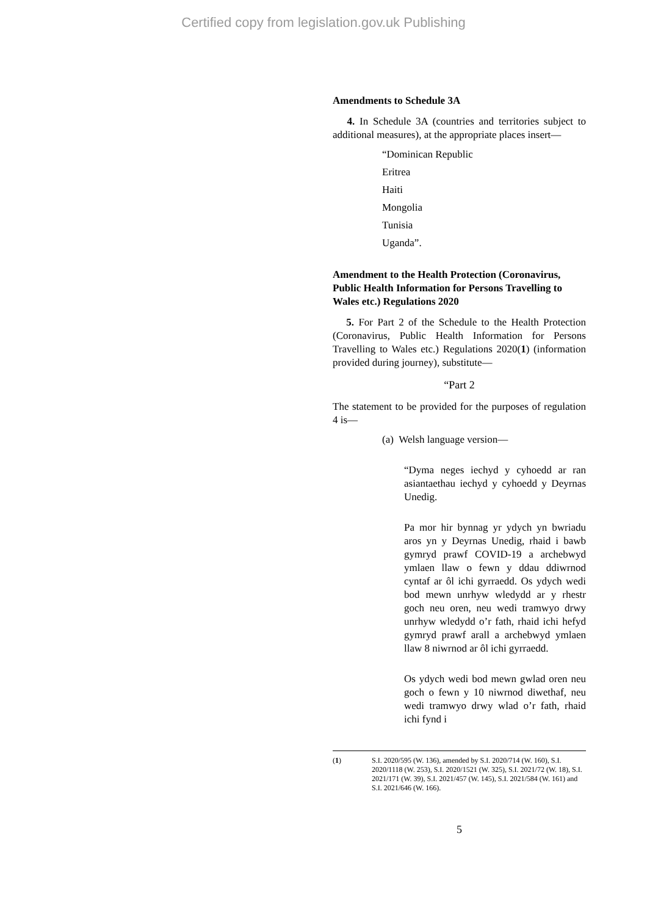Certified copy from legislation.gov.uk Publishing
Amendments to Schedule 3A
4. In Schedule 3A (countries and territories subject to additional measures), at the appropriate places insert—
“Dominican Republic
Eritrea
Haiti
Mongolia
Tunisia
Uganda”.
Amendment to the Health Protection (Coronavirus, Public Health Information for Persons Travelling to Wales etc.) Regulations 2020
5. For Part 2 of the Schedule to the Health Protection (Coronavirus, Public Health Information for Persons Travelling to Wales etc.) Regulations 2020(1) (information provided during journey), substitute—
“Part 2
The statement to be provided for the purposes of regulation 4 is—
(a) Welsh language version—
“Dyma neges iechyd y cyhoedd ar ran asiantaethau iechyd y cyhoedd y Deyrnas Unedig.
Pa mor hir bynnag yr ydych yn bwriadu aros yn y Deyrnas Unedig, rhaid i bawb gymryd prawf COVID-19 a archebwyd ymlaen llaw o fewn y ddau ddiwrnod cyntaf ar ôl ichi gyrraedd. Os ydych wedi bod mewn unrhyw wledydd ar y rhestr goch neu oren, neu wedi tramwyo drwy unrhyw wledydd o’r fath, rhaid ichi hefyd gymryd prawf arall a archebwyd ymlaen llaw 8 niwrnod ar ôl ichi gyrraedd.
Os ydych wedi bod mewn gwlad oren neu goch o fewn y 10 niwrnod diwethaf, neu wedi tramwyo drwy wlad o’r fath, rhaid ichi fynd i
(1) S.I. 2020/595 (W. 136), amended by S.I. 2020/714 (W. 160), S.I. 2020/1118 (W. 253), S.I. 2020/1521 (W. 325), S.I. 2021/72 (W. 18), S.I. 2021/171 (W. 39), S.I. 2021/457 (W. 145), S.I. 2021/584 (W. 161) and S.I. 2021/646 (W. 166).
5